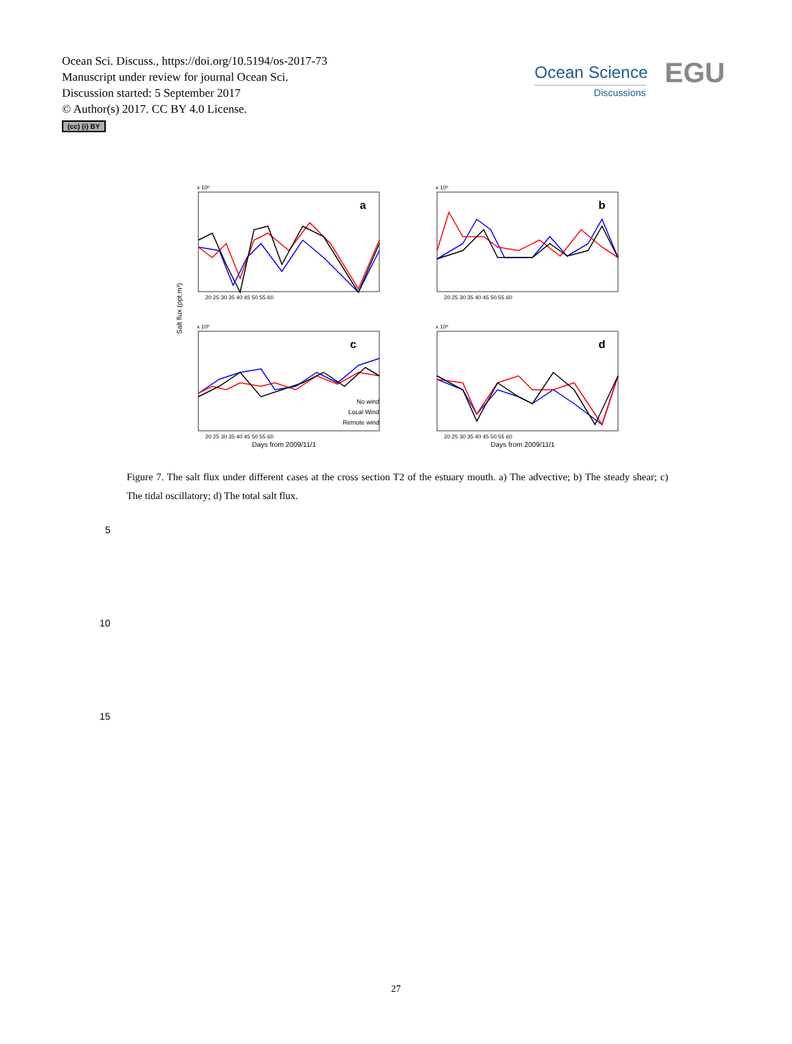Ocean Sci. Discuss., https://doi.org/10.5194/os-2017-73
Manuscript under review for journal Ocean Sci.
Discussion started: 5 September 2017
© Author(s) 2017. CC BY 4.0 License.
(cc) (i) BY
Ocean Science
Discussions
EGU
Salt flux (ppt.m³)
a
b
c
d
x 10⁵
x 10⁵
x 10⁵
x 10⁵
20 25 30 35 40 45 50 55 60
20 25 30 35 40 45 50 55 60
20 25 30 35 40 45 50 55 60
20 25 30 35 40 45 50 55 60
Days from 2009/11/1
Days from 2009/11/1
No wind
Local Wind
Remote wind
Figure 7. The salt flux under different cases at the cross section T2 of the estuary mouth. a) The advective; b) The steady shear; c) The tidal oscillatory; d) The total salt flux.
5
10
15
27